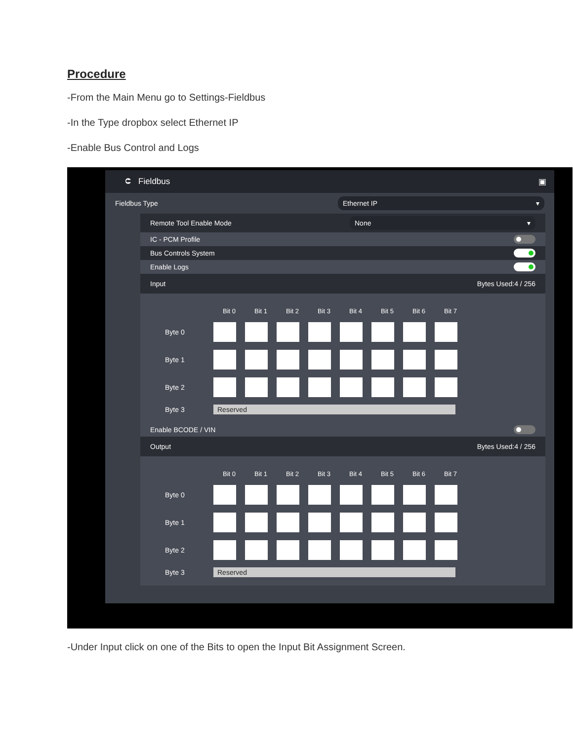Procedure
-From the Main Menu go to Settings-Fieldbus
-In the Type dropbox select Ethernet IP
-Enable Bus Control and Logs
⮈ Fieldbus ▣
Fieldbus Type Ethernet IP ▾
Remote Tool Enable Mode None ▾
IC - PCM Profile
Bus Controls System
Enable Logs
Input Bytes Used:4 / 256
Bit 0 Bit 1 Bit 2 Bit 3 Bit 4 Bit 5 Bit 6 Bit 7
Byte 0
Byte 1
Byte 2
Byte 3 Reserved
Enable BCODE / VIN
Output Bytes Used:4 / 256
Bit 0 Bit 1 Bit 2 Bit 3 Bit 4 Bit 5 Bit 6 Bit 7
Byte 0
Byte 1
Byte 2
Byte 3 Reserved
-Under Input click on one of the Bits to open the Input Bit Assignment Screen.